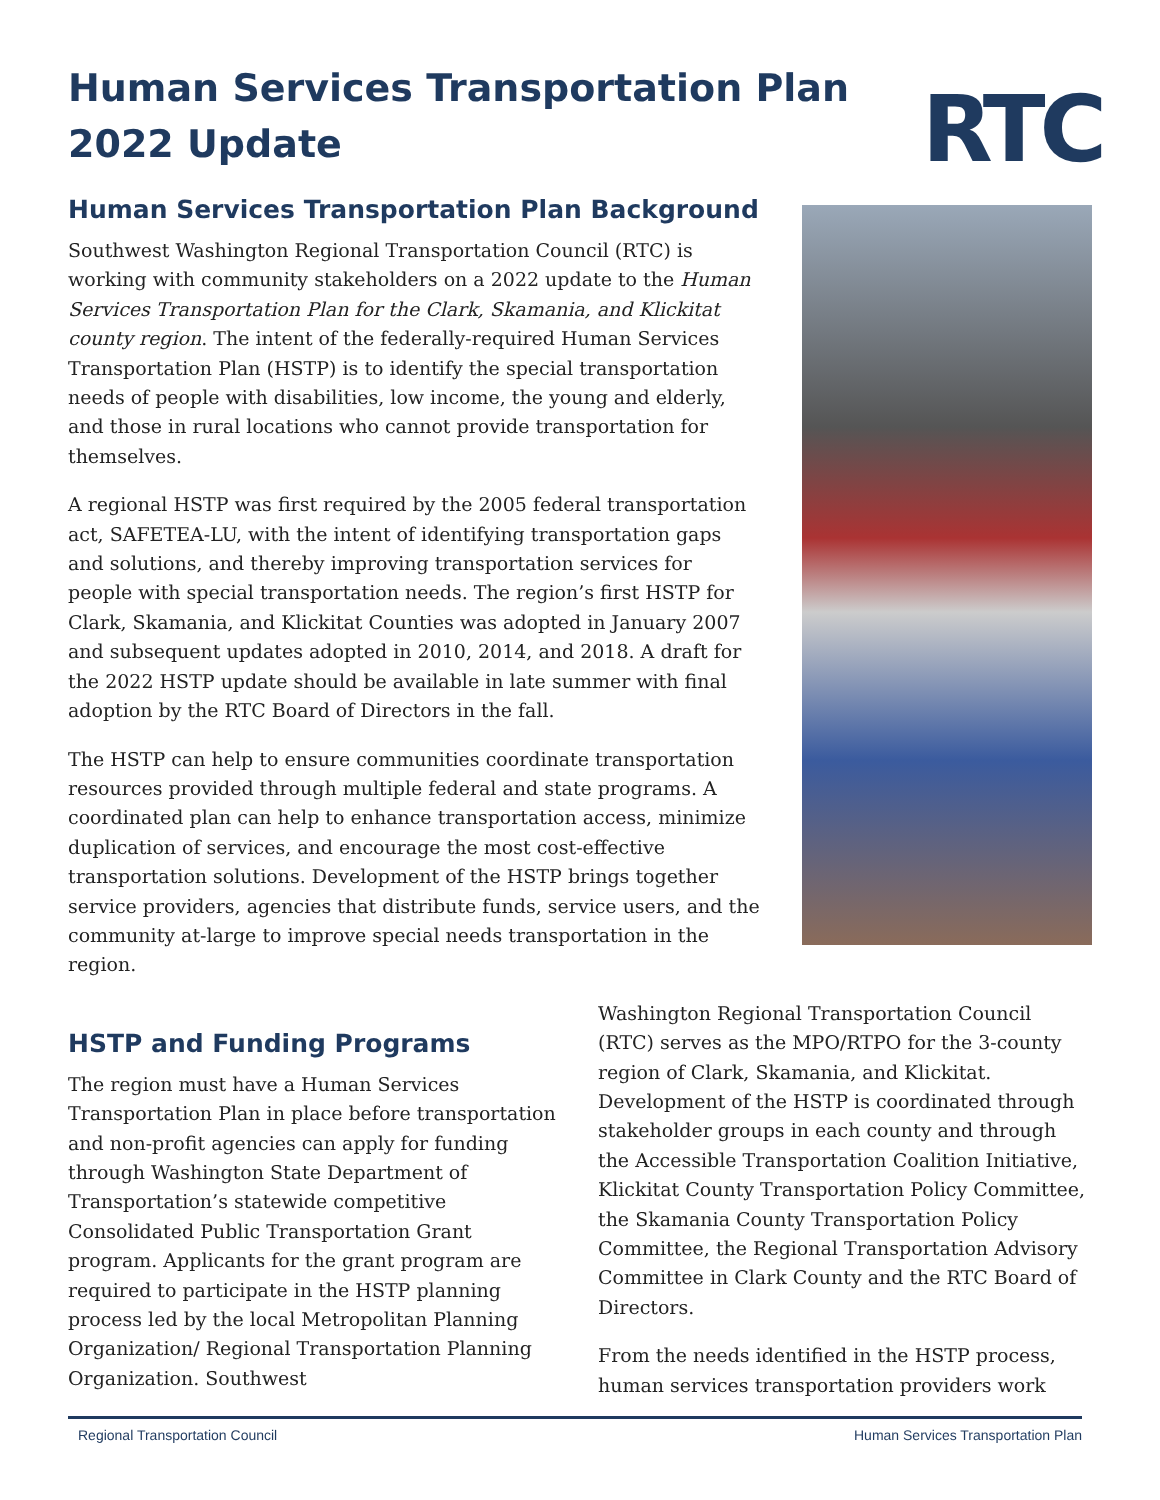Human Services Transportation Plan
2022 Update
RTC
Human Services Transportation Plan Background
Southwest Washington Regional Transportation Council (RTC) is working with community stakeholders on a 2022 update to the Human Services Transportation Plan for the Clark, Skamania, and Klickitat county region. The intent of the federally-required Human Services Transportation Plan (HSTP) is to identify the special transportation needs of people with disabilities, low income, the young and elderly, and those in rural locations who cannot provide transportation for themselves.
A regional HSTP was first required by the 2005 federal transportation act, SAFETEA-LU, with the intent of identifying transportation gaps and solutions, and thereby improving transportation services for people with special transportation needs. The region’s first HSTP for Clark, Skamania, and Klickitat Counties was adopted in January 2007 and subsequent updates adopted in 2010, 2014, and 2018. A draft for the 2022 HSTP update should be available in late summer with final adoption by the RTC Board of Directors in the fall.
The HSTP can help to ensure communities coordinate transportation resources provided through multiple federal and state programs. A coordinated plan can help to enhance transportation access, minimize duplication of services, and encourage the most cost-effective transportation solutions. Development of the HSTP brings together service providers, agencies that distribute funds, service users, and the community at-large to improve special needs transportation in the region.
HSTP and Funding Programs
The region must have a Human Services Transportation Plan in place before transportation and non-profit agencies can apply for funding through Washington State Department of Transportation’s statewide competitive Consolidated Public Transportation Grant program. Applicants for the grant program are required to participate in the HSTP planning process led by the local Metropolitan Planning Organization/ Regional Transportation Planning Organization. Southwest
Washington Regional Transportation Council (RTC) serves as the MPO/RTPO for the 3-county region of Clark, Skamania, and Klickitat. Development of the HSTP is coordinated through stakeholder groups in each county and through the Accessible Transportation Coalition Initiative, Klickitat County Transportation Policy Committee, the Skamania County Transportation Policy Committee, the Regional Transportation Advisory Committee in Clark County and the RTC Board of Directors.
From the needs identified in the HSTP process, human services transportation providers work
Regional Transportation Council Human Services Transportation Plan